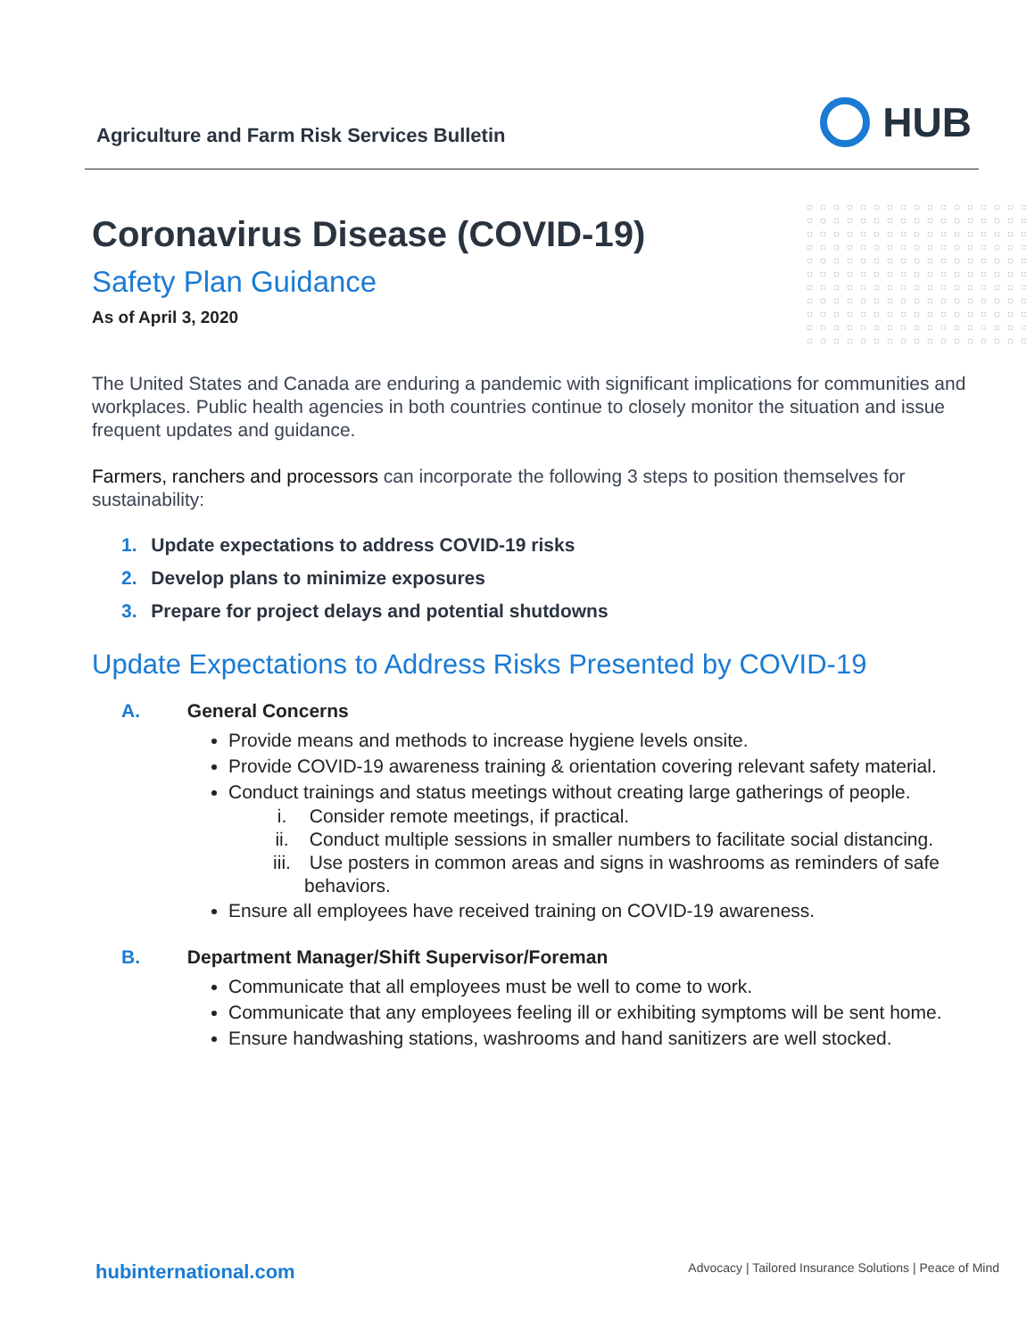Agriculture and Farm Risk Services Bulletin
HUB
Coronavirus Disease (COVID-19)
Safety Plan Guidance
As of April 3, 2020
The United States and Canada are enduring a pandemic with significant implications for communities and workplaces. Public health agencies in both countries continue to closely monitor the situation and issue frequent updates and guidance.
Farmers, ranchers and processors can incorporate the following 3 steps to position themselves for sustainability:
1. Update expectations to address COVID-19 risks
2. Develop plans to minimize exposures
3. Prepare for project delays and potential shutdowns
Update Expectations to Address Risks Presented by COVID-19
A. General Concerns
Provide means and methods to increase hygiene levels onsite.
Provide COVID-19 awareness training & orientation covering relevant safety material.
Conduct trainings and status meetings without creating large gatherings of people.
i. Consider remote meetings, if practical.
ii. Conduct multiple sessions in smaller numbers to facilitate social distancing.
iii. Use posters in common areas and signs in washrooms as reminders of safe behaviors.
Ensure all employees have received training on COVID-19 awareness.
B. Department Manager/Shift Supervisor/Foreman
Communicate that all employees must be well to come to work.
Communicate that any employees feeling ill or exhibiting symptoms will be sent home.
Ensure handwashing stations, washrooms and hand sanitizers are well stocked.
hubinternational.com
Advocacy | Tailored Insurance Solutions | Peace of Mind